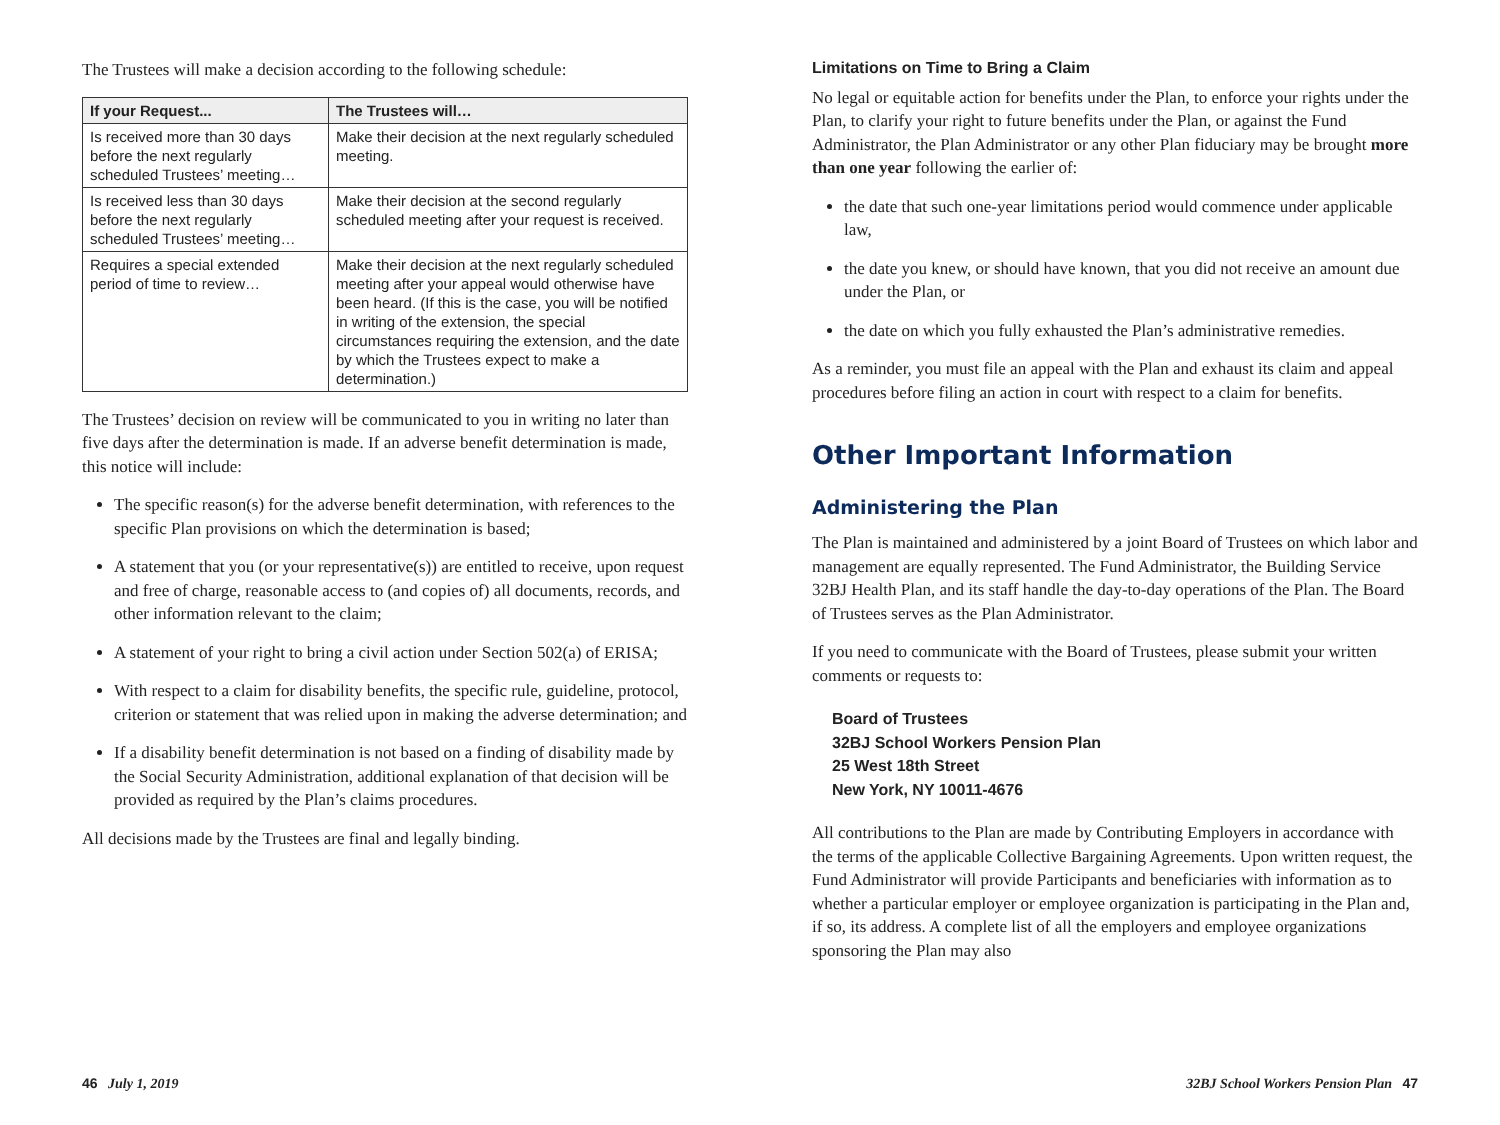The Trustees will make a decision according to the following schedule:
| If your Request... | The Trustees will… |
| --- | --- |
| Is received more than 30 days before the next regularly scheduled Trustees’ meeting… | Make their decision at the next regularly scheduled meeting. |
| Is received less than 30 days before the next regularly scheduled Trustees’ meeting… | Make their decision at the second regularly scheduled meeting after your request is received. |
| Requires a special extended period of time to review… | Make their decision at the next regularly scheduled meeting after your appeal would otherwise have been heard. (If this is the case, you will be notified in writing of the extension, the special circumstances requiring the extension, and the date by which the Trustees expect to make a determination.) |
The Trustees’ decision on review will be communicated to you in writing no later than five days after the determination is made. If an adverse benefit determination is made, this notice will include:
The specific reason(s) for the adverse benefit determination, with references to the specific Plan provisions on which the determination is based;
A statement that you (or your representative(s)) are entitled to receive, upon request and free of charge, reasonable access to (and copies of) all documents, records, and other information relevant to the claim;
A statement of your right to bring a civil action under Section 502(a) of ERISA;
With respect to a claim for disability benefits, the specific rule, guideline, protocol, criterion or statement that was relied upon in making the adverse determination; and
If a disability benefit determination is not based on a finding of disability made by the Social Security Administration, additional explanation of that decision will be provided as required by the Plan’s claims procedures.
All decisions made by the Trustees are final and legally binding.
Limitations on Time to Bring a Claim
No legal or equitable action for benefits under the Plan, to enforce your rights under the Plan, to clarify your right to future benefits under the Plan, or against the Fund Administrator, the Plan Administrator or any other Plan fiduciary may be brought more than one year following the earlier of:
the date that such one-year limitations period would commence under applicable law,
the date you knew, or should have known, that you did not receive an amount due under the Plan, or
the date on which you fully exhausted the Plan’s administrative remedies.
As a reminder, you must file an appeal with the Plan and exhaust its claim and appeal procedures before filing an action in court with respect to a claim for benefits.
Other Important Information
Administering the Plan
The Plan is maintained and administered by a joint Board of Trustees on which labor and management are equally represented. The Fund Administrator, the Building Service 32BJ Health Plan, and its staff handle the day-to-day operations of the Plan. The Board of Trustees serves as the Plan Administrator.
If you need to communicate with the Board of Trustees, please submit your written comments or requests to:
Board of Trustees
32BJ School Workers Pension Plan
25 West 18th Street
New York, NY 10011-4676
All contributions to the Plan are made by Contributing Employers in accordance with the terms of the applicable Collective Bargaining Agreements. Upon written request, the Fund Administrator will provide Participants and beneficiaries with information as to whether a particular employer or employee organization is participating in the Plan and, if so, its address. A complete list of all the employers and employee organizations sponsoring the Plan may also
46 July 1, 2019
32BJ School Workers Pension Plan 47